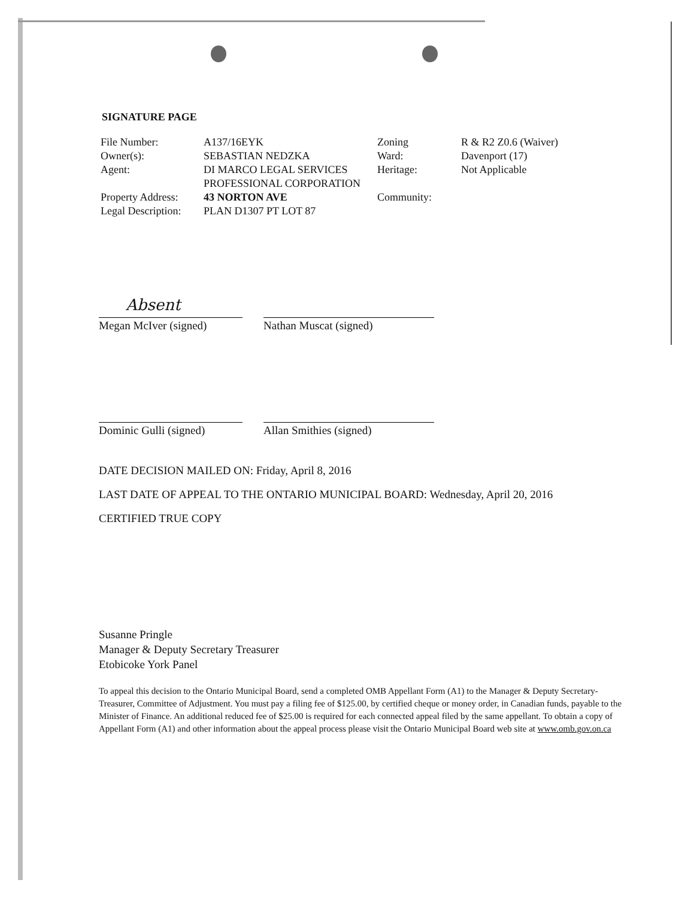SIGNATURE PAGE
| File Number: | A137/16EYK | Zoning | R & R2 Z0.6 (Waiver) |
| Owner(s): | SEBASTIAN NEDZKA | Ward: | Davenport (17) |
| Agent: | DI MARCO LEGAL SERVICES PROFESSIONAL CORPORATION | Heritage: | Not Applicable |
| Property Address: | 43 NORTON AVE | Community: | |
| Legal Description: | PLAN D1307 PT LOT 87 | | |
Absent
Megan McIver (signed)
Nathan Muscat (signed)
Dominic Gulli (signed) Allan Smithies (signed)
DATE DECISION MAILED ON: Friday, April 8, 2016
LAST DATE OF APPEAL TO THE ONTARIO MUNICIPAL BOARD: Wednesday, April 20, 2016
CERTIFIED TRUE COPY
Susanne Pringle
Manager & Deputy Secretary Treasurer
Etobicoke York Panel
To appeal this decision to the Ontario Municipal Board, send a completed OMB Appellant Form (A1) to the Manager & Deputy Secretary-Treasurer, Committee of Adjustment. You must pay a filing fee of $125.00, by certified cheque or money order, in Canadian funds, payable to the Minister of Finance. An additional reduced fee of $25.00 is required for each connected appeal filed by the same appellant. To obtain a copy of Appellant Form (A1) and other information about the appeal process please visit the Ontario Municipal Board web site at www.omb.gov.on.ca